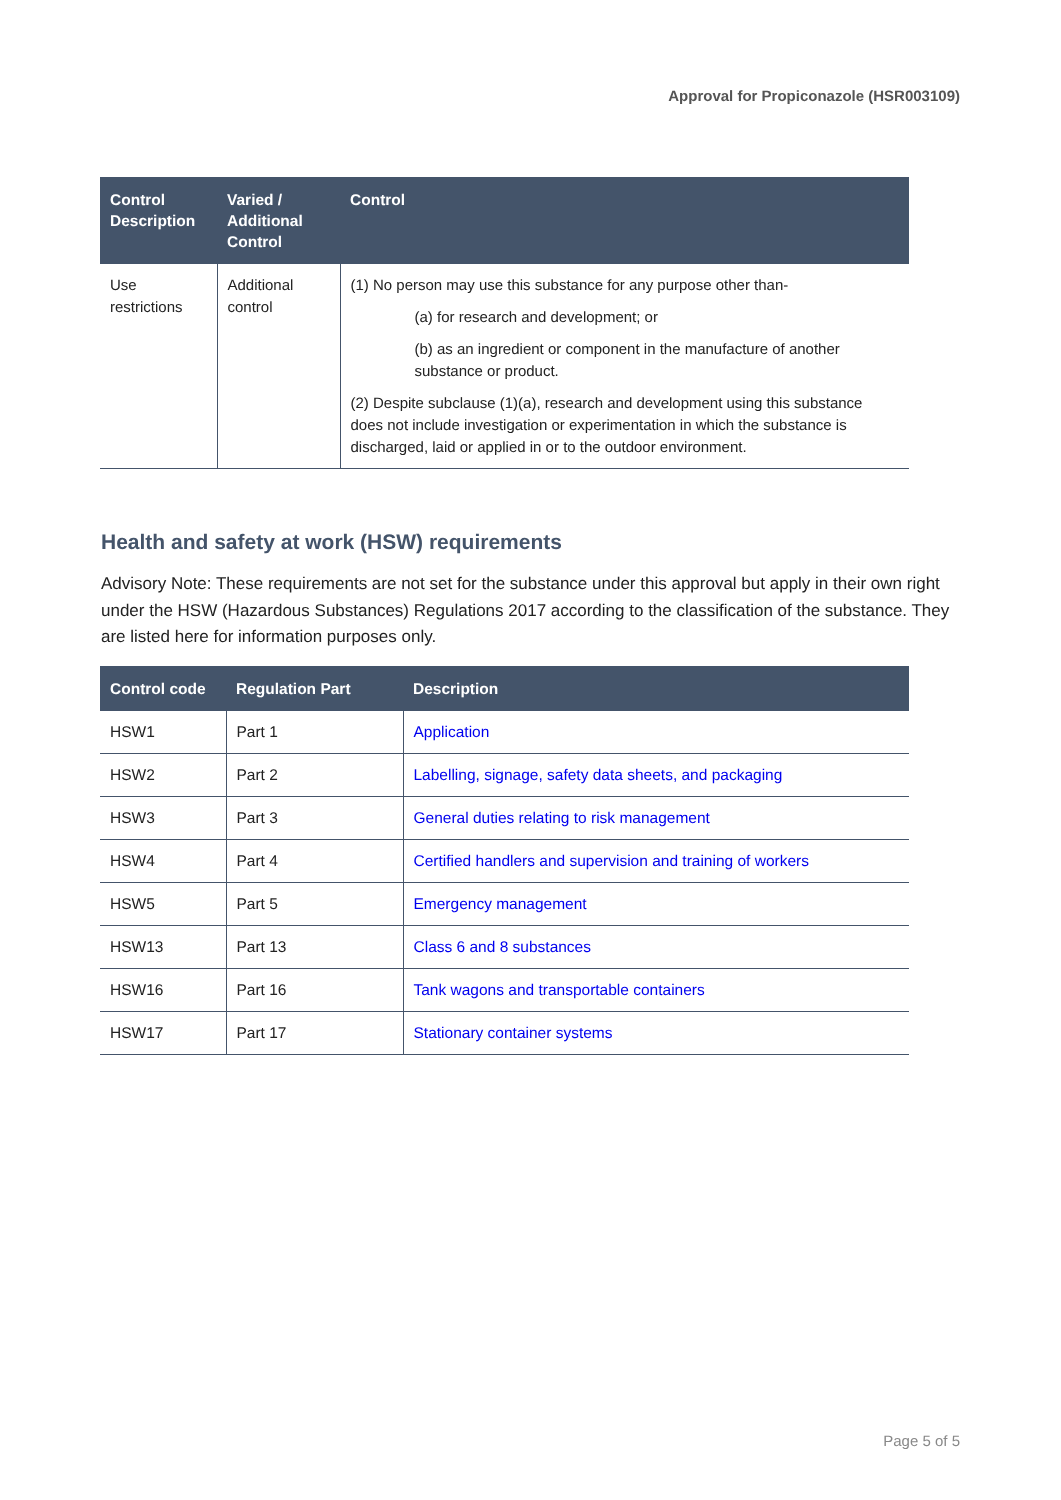Approval for Propiconazole (HSR003109)
| Control Description | Varied / Additional Control | Control |
| --- | --- | --- |
| Use restrictions | Additional control | (1) No person may use this substance for any purpose other than- (a) for research and development; or (b) as an ingredient or component in the manufacture of another substance or product. (2) Despite subclause (1)(a), research and development using this substance does not include investigation or experimentation in which the substance is discharged, laid or applied in or to the outdoor environment. |
Health and safety at work (HSW) requirements
Advisory Note: These requirements are not set for the substance under this approval but apply in their own right under the HSW (Hazardous Substances) Regulations 2017 according to the classification of the substance. They are listed here for information purposes only.
| Control code | Regulation Part | Description |
| --- | --- | --- |
| HSW1 | Part 1 | Application |
| HSW2 | Part 2 | Labelling, signage, safety data sheets, and packaging |
| HSW3 | Part 3 | General duties relating to risk management |
| HSW4 | Part 4 | Certified handlers and supervision and training of workers |
| HSW5 | Part 5 | Emergency management |
| HSW13 | Part 13 | Class 6 and 8 substances |
| HSW16 | Part 16 | Tank wagons and transportable containers |
| HSW17 | Part 17 | Stationary container systems |
Page 5 of 5